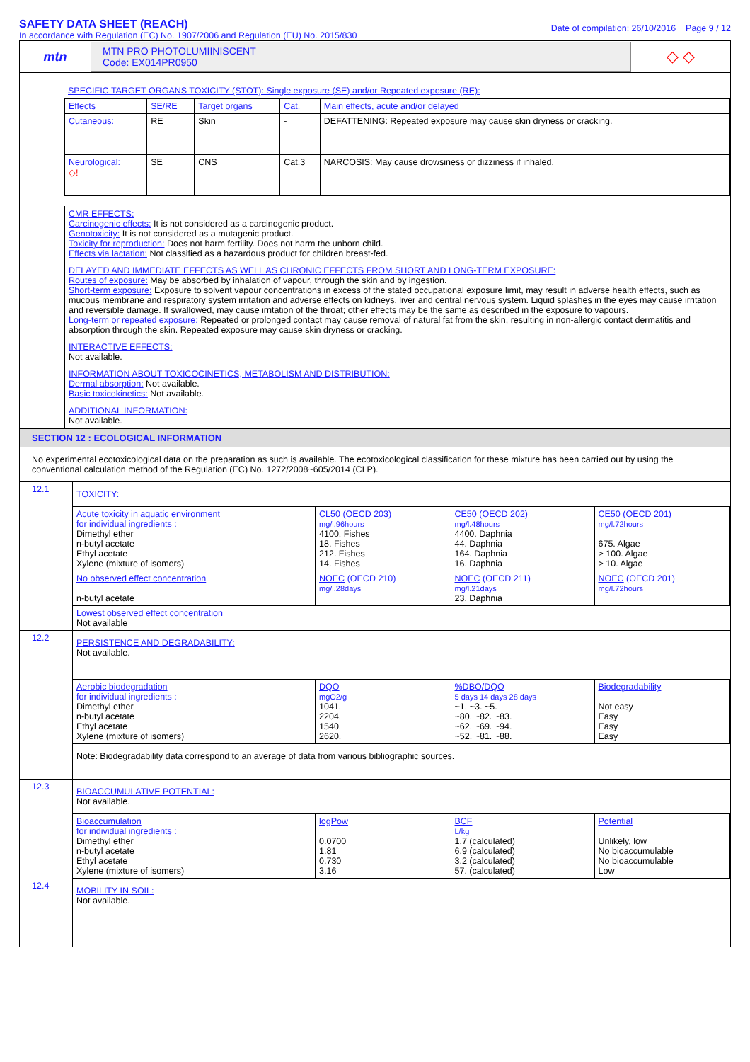SAFETY DATA SHEET (REACH)
In accordance with Regulation (EC) No. 1907/2006 and Regulation (EU) No. 2015/830
Date of compilation: 26/10/2016 Page 9 / 12
mtn
MTN PRO PHOTOLUMIINISCENT
Code: EX014PR0950
◇ ◇
SPECIFIC TARGET ORGANS TOXICITY (STOT): Single exposure (SE) and/or Repeated exposure (RE):
| Effects | SE/RE | Target organs | Cat. | Main effects, acute and/or delayed |
| Cutaneous: | RE | Skin | - | DEFATTENING: Repeated exposure may cause skin dryness or cracking. |
| Neurological: ◇! | SE | CNS | Cat.3 | NARCOSIS: May cause drowsiness or dizziness if inhaled. |
CMR EFFECTS:
Carcinogenic effects: It is not considered as a carcinogenic product.
Genotoxicity: It is not considered as a mutagenic product.
Toxicity for reproduction: Does not harm fertility. Does not harm the unborn child.
Effects via lactation: Not classified as a hazardous product for children breast-fed.
DELAYED AND IMMEDIATE EFFECTS AS WELL AS CHRONIC EFFECTS FROM SHORT AND LONG-TERM EXPOSURE:
Routes of exposure: May be absorbed by inhalation of vapour, through the skin and by ingestion.
Short-term exposure: Exposure to solvent vapour concentrations in excess of the stated occupational exposure limit, may result in adverse health effects, such as mucous membrane and respiratory system irritation and adverse effects on kidneys, liver and central nervous system. Liquid splashes in the eyes may cause irritation and reversible damage. If swallowed, may cause irritation of the throat; other effects may be the same as described in the exposure to vapours.
Long-term or repeated exposure: Repeated or prolonged contact may cause removal of natural fat from the skin, resulting in non-allergic contact dermatitis and absorption through the skin. Repeated exposure may cause skin dryness or cracking.
INTERACTIVE EFFECTS:
Not available.
INFORMATION ABOUT TOXICOCINETICS, METABOLISM AND DISTRIBUTION:
Dermal absorption: Not available.
Basic toxicokinetics: Not available.
ADDITIONAL INFORMATION:
Not available.
SECTION 12 : ECOLOGICAL INFORMATION
No experimental ecotoxicological data on the preparation as such is available. The ecotoxicological classification for these mixture has been carried out by using the conventional calculation method of the Regulation (EC) No. 1272/2008~605/2014 (CLP).
| 12.1 | TOXICITY: | | | |
| | Acute toxicity in aquatic environment for individual ingredients : Dimethyl ether n-butyl acetate Ethyl acetate Xylene (mixture of isomers) | CL50 (OECD 203) mg/l.96hours 4100. Fishes 18. Fishes 212. Fishes 14. Fishes | CE50 (OECD 202) mg/l.48hours 4400. Daphnia 44. Daphnia 164. Daphnia 16. Daphnia | CE50 (OECD 201) mg/l.72hours 675. Algae > 100. Algae > 10. Algae |
| | No observed effect concentration n-butyl acetate | NOEC (OECD 210) mg/l.28days | NOEC (OECD 211) mg/l.21days 23. Daphnia | NOEC (OECD 201) mg/l.72hours |
| | Lowest observed effect concentration Not available | | | |
| 12.2 | PERSISTENCE AND DEGRADABILITY: Not available. | | | |
| | Aerobic biodegradation for individual ingredients : Dimethyl ether n-butyl acetate Ethyl acetate Xylene (mixture of isomers) | DQO mgO2/g 1041. 2204. 1540. 2620. | %DBO/DQO 5 days 14 days 28 days ~1. ~3. ~5. ~80. ~82. ~83. ~62. ~69. ~94. ~52. ~81. ~88. | Biodegradability Not easy Easy Easy Easy |
| | Note: Biodegradability data correspond to an average of data from various bibliographic sources. | | | |
| 12.3 | BIOACCUMULATIVE POTENTIAL: Not available. | | | |
| | Bioaccumulation for individual ingredients : Dimethyl ether n-butyl acetate Ethyl acetate Xylene (mixture of isomers) | logPow 0.0700 1.81 0.730 3.16 | BCF L/kg 1.7 (calculated) 6.9 (calculated) 3.2 (calculated) 57. (calculated) | Potential Unlikely, low No bioaccumulable No bioaccumulable Low |
| 12.4 | MOBILITY IN SOIL: Not available. | | | |